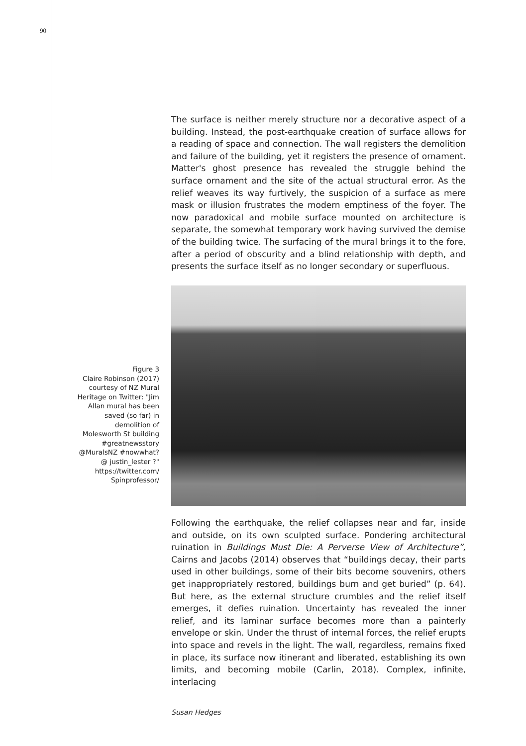90
The surface is neither merely structure nor a decorative aspect of a building. Instead, the post-earthquake creation of surface allows for a reading of space and connection. The wall registers the demolition and failure of the building, yet it registers the presence of ornament. Matter's ghost presence has revealed the struggle behind the surface ornament and the site of the actual structural error. As the relief weaves its way furtively, the suspicion of a surface as mere mask or illusion frustrates the modern emptiness of the foyer. The now paradoxical and mobile surface mounted on architecture is separate, the somewhat temporary work having survived the demise of the building twice. The surfacing of the mural brings it to the fore, after a period of obscurity and a blind relationship with depth, and presents the surface itself as no longer secondary or superfluous.
Figure 3
Claire Robinson (2017) courtesy of NZ Mural Heritage on Twitter: "Jim Allan mural has been saved (so far) in demolition of Molesworth St building #greatnewsstory @MuralsNZ #nowwhat? @ justin_lester ?" https://twitter.com/ Spinprofessor/
Following the earthquake, the relief collapses near and far, inside and outside, on its own sculpted surface. Pondering architectural ruination in Buildings Must Die: A Perverse View of Architecture”, Cairns and Jacobs (2014) observes that “buildings decay, their parts used in other buildings, some of their bits become souvenirs, others get inappropriately restored, buildings burn and get buried” (p. 64). But here, as the external structure crumbles and the relief itself emerges, it defies ruination. Uncertainty has revealed the inner relief, and its laminar surface becomes more than a painterly envelope or skin. Under the thrust of internal forces, the relief erupts into space and revels in the light. The wall, regardless, remains fixed in place, its surface now itinerant and liberated, establishing its own limits, and becoming mobile (Carlin, 2018). Complex, infinite, interlacing
Susan Hedges